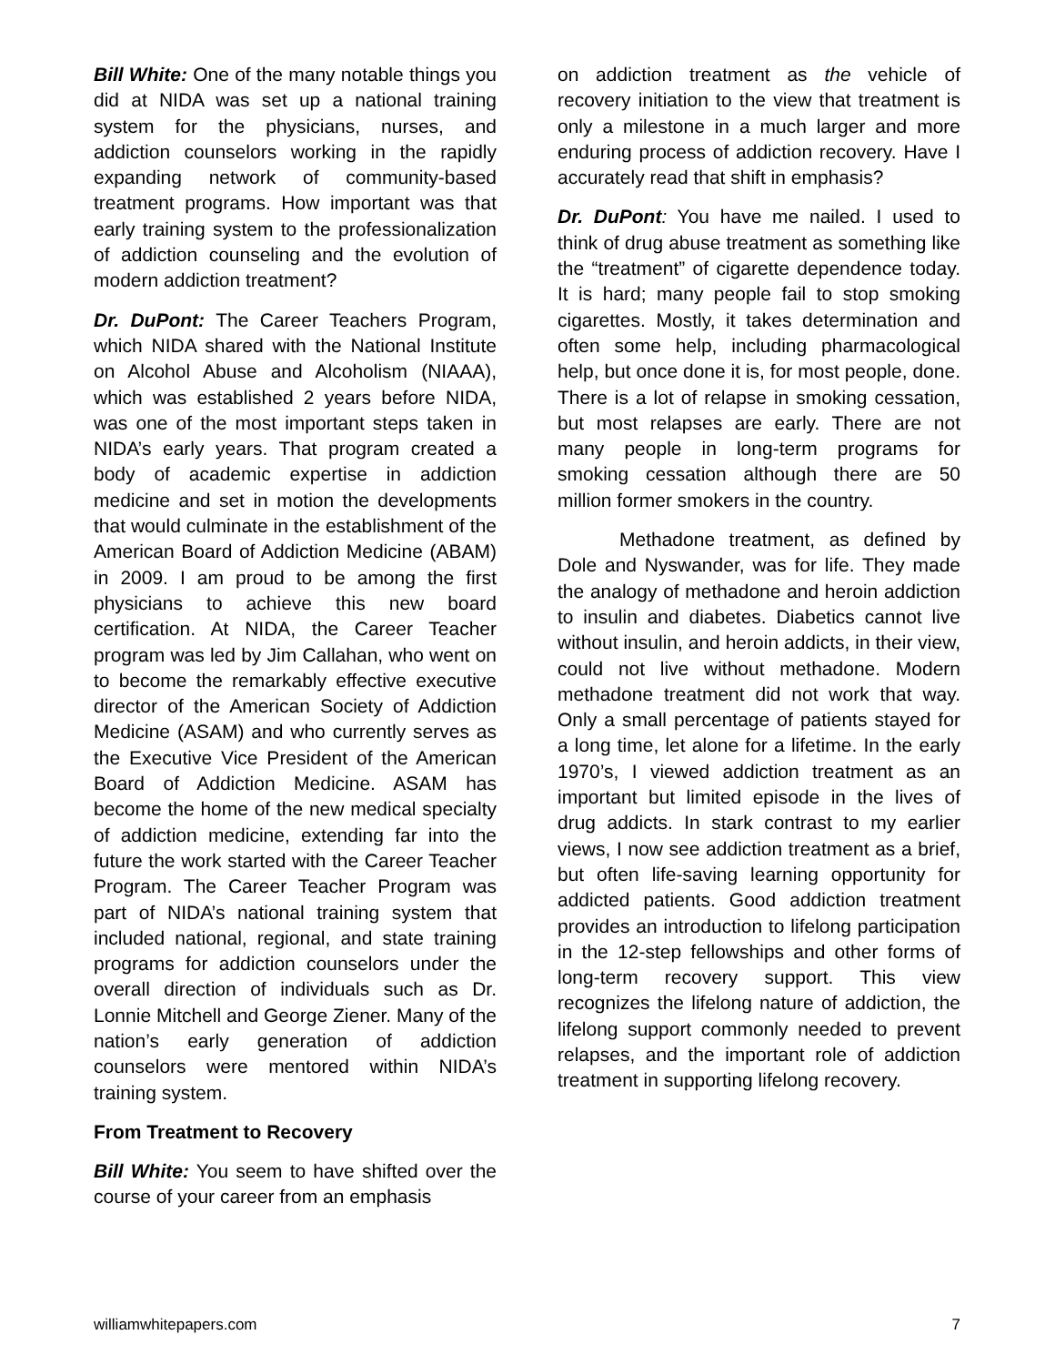Bill White: One of the many notable things you did at NIDA was set up a national training system for the physicians, nurses, and addiction counselors working in the rapidly expanding network of community-based treatment programs. How important was that early training system to the professionalization of addiction counseling and the evolution of modern addiction treatment?
Dr. DuPont: The Career Teachers Program, which NIDA shared with the National Institute on Alcohol Abuse and Alcoholism (NIAAA), which was established 2 years before NIDA, was one of the most important steps taken in NIDA’s early years. That program created a body of academic expertise in addiction medicine and set in motion the developments that would culminate in the establishment of the American Board of Addiction Medicine (ABAM) in 2009. I am proud to be among the first physicians to achieve this new board certification. At NIDA, the Career Teacher program was led by Jim Callahan, who went on to become the remarkably effective executive director of the American Society of Addiction Medicine (ASAM) and who currently serves as the Executive Vice President of the American Board of Addiction Medicine. ASAM has become the home of the new medical specialty of addiction medicine, extending far into the future the work started with the Career Teacher Program. The Career Teacher Program was part of NIDA’s national training system that included national, regional, and state training programs for addiction counselors under the overall direction of individuals such as Dr. Lonnie Mitchell and George Ziener. Many of the nation’s early generation of addiction counselors were mentored within NIDA’s training system.
From Treatment to Recovery
Bill White: You seem to have shifted over the course of your career from an emphasis
on addiction treatment as the vehicle of recovery initiation to the view that treatment is only a milestone in a much larger and more enduring process of addiction recovery. Have I accurately read that shift in emphasis?
Dr. DuPont: You have me nailed. I used to think of drug abuse treatment as something like the “treatment” of cigarette dependence today. It is hard; many people fail to stop smoking cigarettes. Mostly, it takes determination and often some help, including pharmacological help, but once done it is, for most people, done. There is a lot of relapse in smoking cessation, but most relapses are early. There are not many people in long-term programs for smoking cessation although there are 50 million former smokers in the country.
Methadone treatment, as defined by Dole and Nyswander, was for life. They made the analogy of methadone and heroin addiction to insulin and diabetes. Diabetics cannot live without insulin, and heroin addicts, in their view, could not live without methadone. Modern methadone treatment did not work that way. Only a small percentage of patients stayed for a long time, let alone for a lifetime. In the early 1970’s, I viewed addiction treatment as an important but limited episode in the lives of drug addicts. In stark contrast to my earlier views, I now see addiction treatment as a brief, but often life-saving learning opportunity for addicted patients. Good addiction treatment provides an introduction to lifelong participation in the 12-step fellowships and other forms of long-term recovery support. This view recognizes the lifelong nature of addiction, the lifelong support commonly needed to prevent relapses, and the important role of addiction treatment in supporting lifelong recovery.
williamwhitepapers.com 7